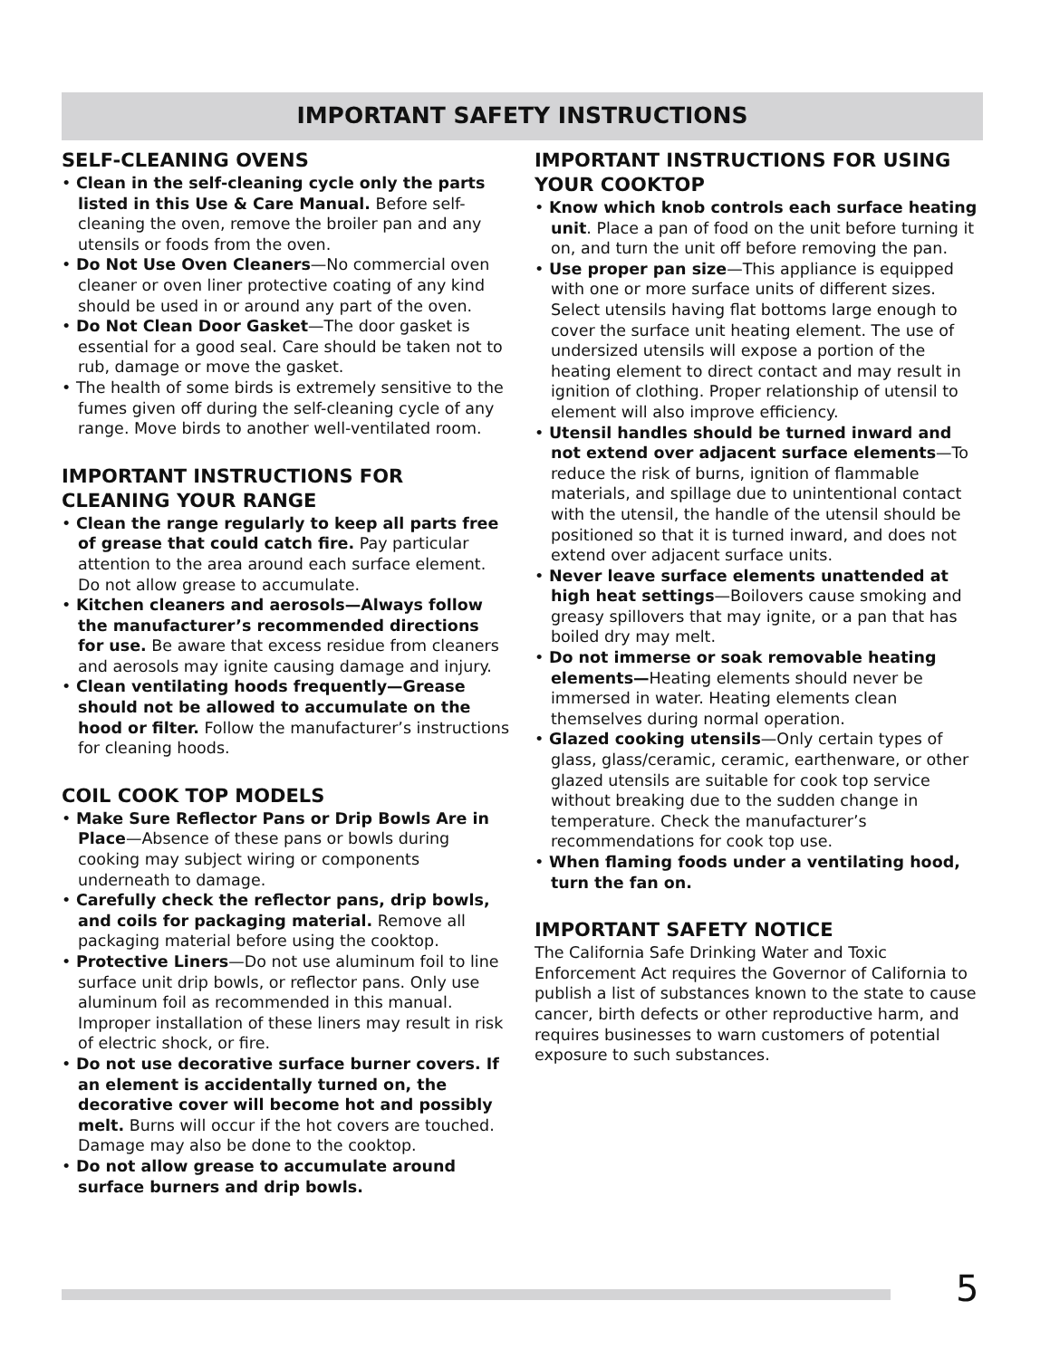IMPORTANT SAFETY INSTRUCTIONS
SELF-CLEANING OVENS
• Clean in the self-cleaning cycle only the parts listed in this Use & Care Manual. Before self-cleaning the oven, remove the broiler pan and any utensils or foods from the oven.
• Do Not Use Oven Cleaners—No commercial oven cleaner or oven liner protective coating of any kind should be used in or around any part of the oven.
• Do Not Clean Door Gasket—The door gasket is essential for a good seal. Care should be taken not to rub, damage or move the gasket.
• The health of some birds is extremely sensitive to the fumes given off during the self-cleaning cycle of any range. Move birds to another well-ventilated room.
IMPORTANT INSTRUCTIONS FOR CLEANING YOUR RANGE
• Clean the range regularly to keep all parts free of grease that could catch fire. Pay particular attention to the area around each surface element. Do not allow grease to accumulate.
• Kitchen cleaners and aerosols—Always follow the manufacturer’s recommended directions for use. Be aware that excess residue from cleaners and aerosols may ignite causing damage and injury.
• Clean ventilating hoods frequently—Grease should not be allowed to accumulate on the hood or filter. Follow the manufacturer’s instructions for cleaning hoods.
COIL COOK TOP MODELS
• Make Sure Reflector Pans or Drip Bowls Are in Place—Absence of these pans or bowls during cooking may subject wiring or components underneath to damage.
• Carefully check the reflector pans, drip bowls, and coils for packaging material. Remove all packaging material before using the cooktop.
• Protective Liners—Do not use aluminum foil to line surface unit drip bowls, or reflector pans. Only use aluminum foil as recommended in this manual. Improper installation of these liners may result in risk of electric shock, or fire.
• Do not use decorative surface burner covers. If an element is accidentally turned on, the decorative cover will become hot and possibly melt. Burns will occur if the hot covers are touched. Damage may also be done to the cooktop.
• Do not allow grease to accumulate around surface burners and drip bowls.
IMPORTANT INSTRUCTIONS FOR USING YOUR COOKTOP
• Know which knob controls each surface heating unit. Place a pan of food on the unit before turning it on, and turn the unit off before removing the pan.
• Use proper pan size—This appliance is equipped with one or more surface units of different sizes. Select utensils having flat bottoms large enough to cover the surface unit heating element. The use of undersized utensils will expose a portion of the heating element to direct contact and may result in ignition of clothing. Proper relationship of utensil to element will also improve efficiency.
• Utensil handles should be turned inward and not extend over adjacent surface elements—To reduce the risk of burns, ignition of flammable materials, and spillage due to unintentional contact with the utensil, the handle of the utensil should be positioned so that it is turned inward, and does not extend over adjacent surface units.
• Never leave surface elements unattended at high heat settings—Boilovers cause smoking and greasy spillovers that may ignite, or a pan that has boiled dry may melt.
• Do not immerse or soak removable heating elements—Heating elements should never be immersed in water. Heating elements clean themselves during normal operation.
• Glazed cooking utensils—Only certain types of glass, glass/ceramic, ceramic, earthenware, or other glazed utensils are suitable for cook top service without breaking due to the sudden change in temperature. Check the manufacturer’s recommendations for cook top use.
• When flaming foods under a ventilating hood, turn the fan on.
IMPORTANT SAFETY NOTICE
The California Safe Drinking Water and Toxic Enforcement Act requires the Governor of California to publish a list of substances known to the state to cause cancer, birth defects or other reproductive harm, and requires businesses to warn customers of potential exposure to such substances.
5